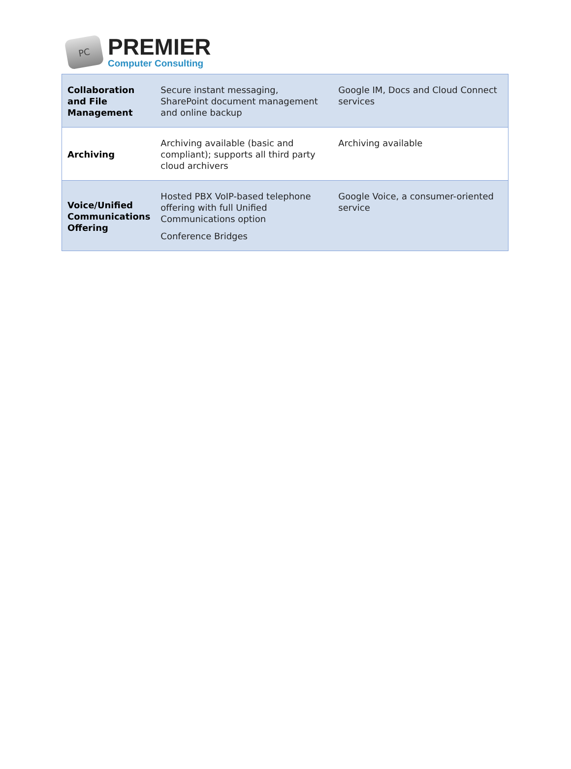PC
PREMIER
Computer Consulting
| Collaboration and File Management | Secure instant messaging, SharePoint document management and online backup | Google IM, Docs and Cloud Connect services |
| Archiving | Archiving available (basic and compliant); supports all third party cloud archivers | Archiving available |
| Voice/Unified Communications Offering | Hosted PBX VoIP-based telephone offering with full Unified Communications option Conference Bridges | Google Voice, a consumer-oriented service |